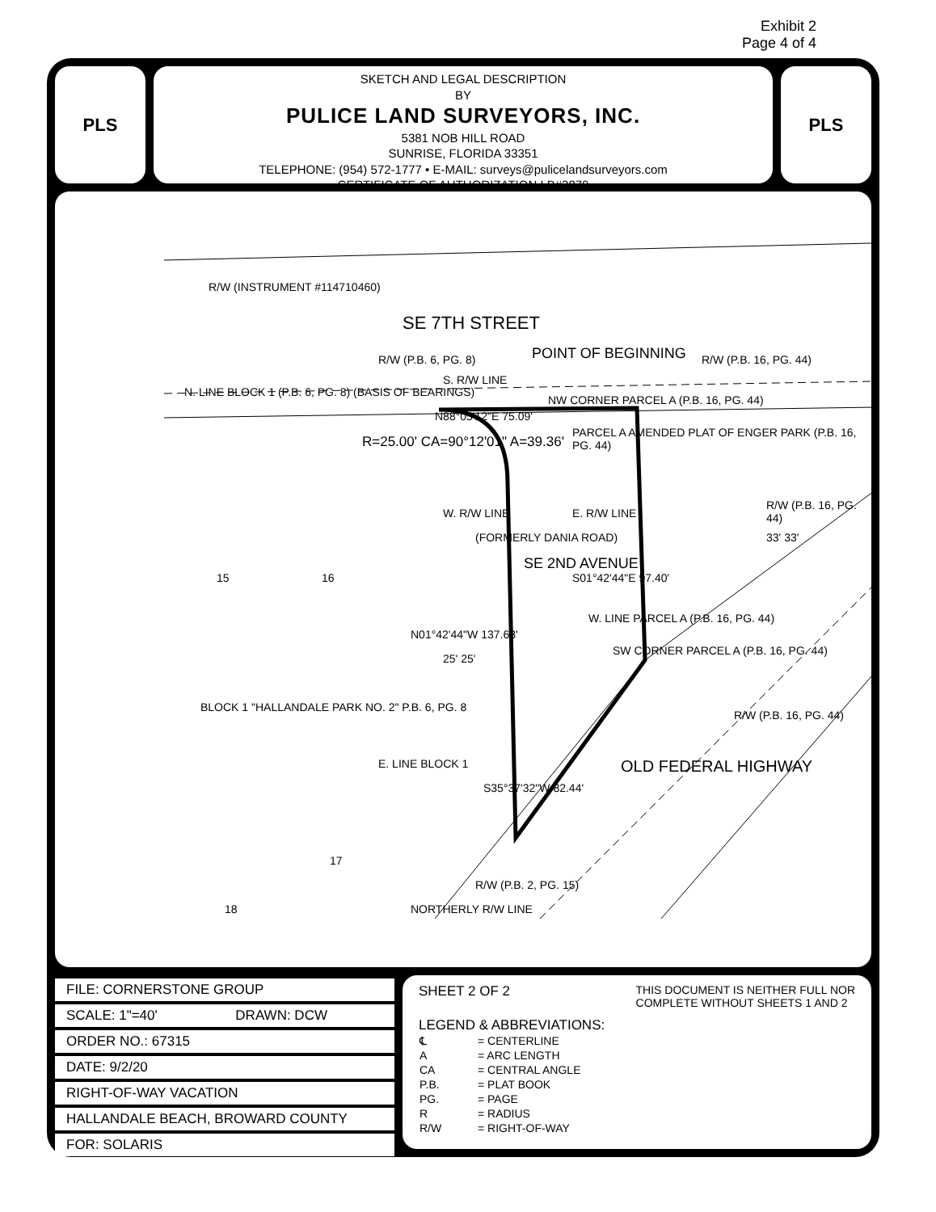Exhibit 2
Page 4 of 4
PLS
SKETCH AND LEGAL DESCRIPTION
BY
PULICE LAND SURVEYORS, INC.
5381 NOB HILL ROAD
SUNRISE, FLORIDA 33351
TELEPHONE: (954) 572-1777 • E-MAIL: surveys@pulicelandsurveyors.com
CERTIFICATE OF AUTHORIZATION LB#3870
PLS
R/W (INSTRUMENT #114710460)
SE 7TH STREET
R/W (P.B. 6, PG. 8) POINT OF BEGINNING R/W (P.B. 16, PG. 44)
N. LINE BLOCK 1 (P.B. 6, PG. 8) (BASIS OF BEARINGS)
S. R/W LINE
NW CORNER PARCEL A (P.B. 16, PG. 44)
N88°05'12"E 75.09'
R=25.00' CA=90°12'01" A=39.36'
PARCEL A AMENDED PLAT OF ENGER PARK (P.B. 16, PG. 44)
W. R/W LINE
(FORMERLY DANIA ROAD)
SE 2ND AVENUE
E. R/W LINE
S01°42'44"E 97.40'
W. LINE PARCEL A (P.B. 16, PG. 44)
SW CORNER PARCEL A (P.B. 16, PG. 44)
15 16
N01°42'44"W 137.68'
25' 25'
33' 33'
BLOCK 1 "HALLANDALE PARK NO. 2" P.B. 6, PG. 8
E. LINE BLOCK 1
S35°37'32"W 82.44'
OLD FEDERAL HIGHWAY
R/W (P.B. 16, PG. 44)
R/W (P.B. 16, PG. 44)
17
18 NORTHERLY R/W LINE
R/W (P.B. 2, PG. 15)
| FILE: CORNERSTONE GROUP | |
| SCALE: 1"=40' | DRAWN: DCW |
| ORDER NO.: 67315 | |
| DATE: 9/2/20 | |
| RIGHT-OF-WAY VACATION | |
| HALLANDALE BEACH, BROWARD COUNTY | |
| FOR: SOLARIS | |
SHEET 2 OF 2 THIS DOCUMENT IS NEITHER FULL NOR
COMPLETE WITHOUT SHEETS 1 AND 2
LEGEND & ABBREVIATIONS:
| ℄ | = CENTERLINE |
| A | = ARC LENGTH |
| CA | = CENTRAL ANGLE |
| P.B. | = PLAT BOOK |
| PG. | = PAGE |
| R | = RADIUS |
| R/W | = RIGHT-OF-WAY |